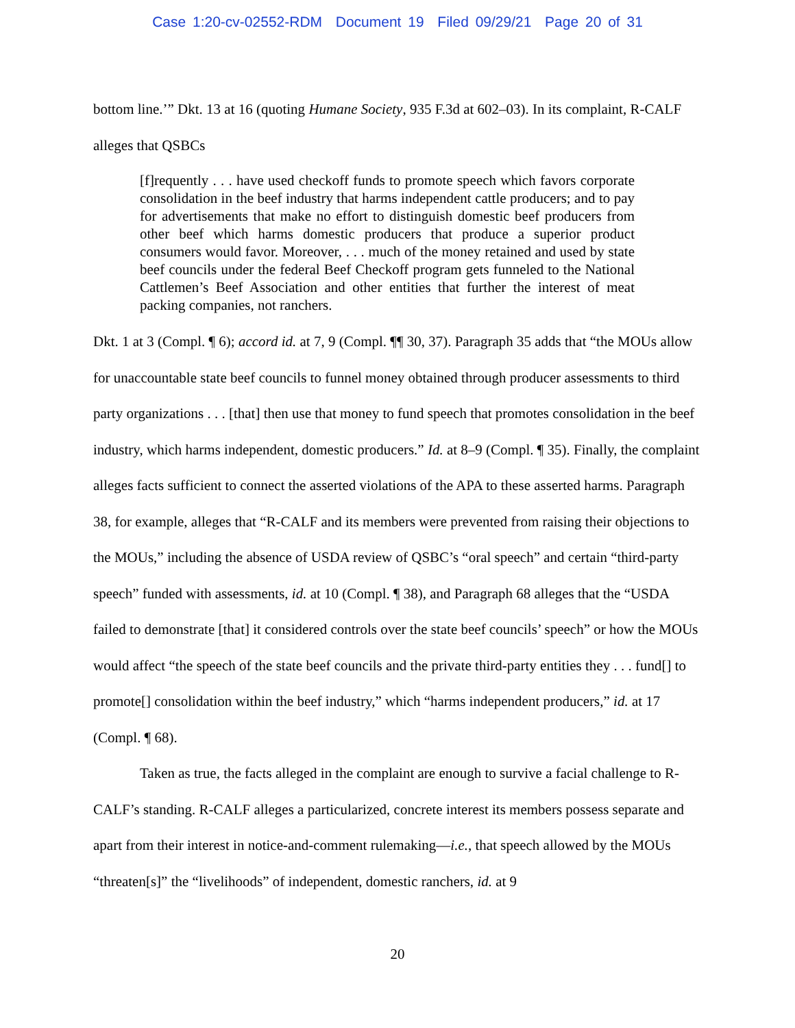Case 1:20-cv-02552-RDM Document 19 Filed 09/29/21 Page 20 of 31
bottom line.’” Dkt. 13 at 16 (quoting Humane Society, 935 F.3d at 602–03). In its complaint, R-CALF alleges that QSBCs
[f]requently . . . have used checkoff funds to promote speech which favors corporate consolidation in the beef industry that harms independent cattle producers; and to pay for advertisements that make no effort to distinguish domestic beef producers from other beef which harms domestic producers that produce a superior product consumers would favor. Moreover, . . . much of the money retained and used by state beef councils under the federal Beef Checkoff program gets funneled to the National Cattlemen’s Beef Association and other entities that further the interest of meat packing companies, not ranchers.
Dkt. 1 at 3 (Compl. ¶ 6); accord id. at 7, 9 (Compl. ¶¶ 30, 37). Paragraph 35 adds that “the MOUs allow for unaccountable state beef councils to funnel money obtained through producer assessments to third party organizations . . . [that] then use that money to fund speech that promotes consolidation in the beef industry, which harms independent, domestic producers.” Id. at 8–9 (Compl. ¶ 35). Finally, the complaint alleges facts sufficient to connect the asserted violations of the APA to these asserted harms. Paragraph 38, for example, alleges that “R-CALF and its members were prevented from raising their objections to the MOUs,” including the absence of USDA review of QSBC’s “oral speech” and certain “third-party speech” funded with assessments, id. at 10 (Compl. ¶ 38), and Paragraph 68 alleges that the “USDA failed to demonstrate [that] it considered controls over the state beef councils’ speech” or how the MOUs would affect “the speech of the state beef councils and the private third-party entities they . . . fund[] to promote[] consolidation within the beef industry,” which “harms independent producers,” id. at 17 (Compl. ¶ 68).
Taken as true, the facts alleged in the complaint are enough to survive a facial challenge to R-CALF’s standing. R-CALF alleges a particularized, concrete interest its members possess separate and apart from their interest in notice-and-comment rulemaking—i.e., that speech allowed by the MOUs “threaten[s]” the “livelihoods” of independent, domestic ranchers, id. at 9
20